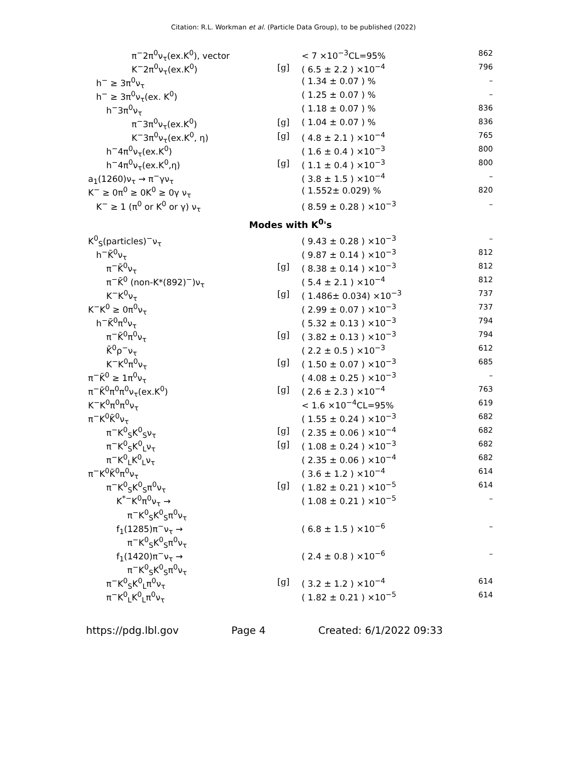Citation: R.L. Workman et al. (Particle Data Group), to be published (2022)
| π<sup>−</sup>2π<sup>0</sup>ν<sub>τ</sub>(ex.K<sup>0</sup>), vector | | < 7 ×10<sup>−3</sup>CL=95% | 862 |
| K<sup>−</sup>2π<sup>0</sup>ν<sub>τ</sub>(ex.K<sup>0</sup>) | [g] | ( 6.5 ± 2.2 ) ×10<sup>−4</sup> | 796 |
| h<sup>−</sup> ≥ 3π<sup>0</sup>ν<sub>τ</sub> | | ( 1.34 ± 0.07 ) % | – |
| h<sup>−</sup> ≥ 3π<sup>0</sup>ν<sub>τ</sub>(ex. K<sup>0</sup>) | | ( 1.25 ± 0.07 ) % | – |
| h<sup>−</sup>3π<sup>0</sup>ν<sub>τ</sub> | | ( 1.18 ± 0.07 ) % | 836 |
| π<sup>−</sup>3π<sup>0</sup>ν<sub>τ</sub>(ex.K<sup>0</sup>) | [g] | ( 1.04 ± 0.07 ) % | 836 |
| K<sup>−</sup>3π<sup>0</sup>ν<sub>τ</sub>(ex.K<sup>0</sup>, η) | [g] | ( 4.8 ± 2.1 ) ×10<sup>−4</sup> | 765 |
| h<sup>−</sup>4π<sup>0</sup>ν<sub>τ</sub>(ex.K<sup>0</sup>) | | ( 1.6 ± 0.4 ) ×10<sup>−3</sup> | 800 |
| h<sup>−</sup>4π<sup>0</sup>ν<sub>τ</sub>(ex.K<sup>0</sup>,η) | [g] | ( 1.1 ± 0.4 ) ×10<sup>−3</sup> | 800 |
| a<sub>1</sub>(1260)ν<sub>τ</sub> → π<sup>−</sup>γν<sub>τ</sub> | | ( 3.8 ± 1.5 ) ×10<sup>−4</sup> | – |
| K<sup>−</sup> ≥ 0π<sup>0</sup> ≥ 0K<sup>0</sup> ≥ 0γ ν<sub>τ</sub> | | ( 1.552± 0.029) % | 820 |
| K<sup>−</sup> ≥ 1 (π<sup>0</sup> or K<sup>0</sup> or γ) ν<sub>τ</sub> | | ( 8.59 ± 0.28 ) ×10<sup>−3</sup> | – |
| Modes with K<sup>0</sup>'s | | | |
| K<sup>0</sup><sub>S</sub>(particles)<sup>−</sup>ν<sub>τ</sub> | | ( 9.43 ± 0.28 ) ×10<sup>−3</sup> | – |
| h<sup>−</sup>K̄<sup>0</sup>ν<sub>τ</sub> | | ( 9.87 ± 0.14 ) ×10<sup>−3</sup> | 812 |
| π<sup>−</sup>K̄<sup>0</sup>ν<sub>τ</sub> | [g] | ( 8.38 ± 0.14 ) ×10<sup>−3</sup> | 812 |
| π<sup>−</sup>K̄<sup>0</sup> (non-K*(892)<sup>−</sup>)ν<sub>τ</sub> | | ( 5.4 ± 2.1 ) ×10<sup>−4</sup> | 812 |
| K<sup>−</sup>K<sup>0</sup>ν<sub>τ</sub> | [g] | ( 1.486± 0.034) ×10<sup>−3</sup> | 737 |
| K<sup>−</sup>K<sup>0</sup> ≥ 0π<sup>0</sup>ν<sub>τ</sub> | | ( 2.99 ± 0.07 ) ×10<sup>−3</sup> | 737 |
| h<sup>−</sup>K̄<sup>0</sup>π<sup>0</sup>ν<sub>τ</sub> | | ( 5.32 ± 0.13 ) ×10<sup>−3</sup> | 794 |
| π<sup>−</sup>K̄<sup>0</sup>π<sup>0</sup>ν<sub>τ</sub> | [g] | ( 3.82 ± 0.13 ) ×10<sup>−3</sup> | 794 |
| K̄<sup>0</sup>ρ<sup>−</sup>ν<sub>τ</sub> | | ( 2.2 ± 0.5 ) ×10<sup>−3</sup> | 612 |
| K<sup>−</sup>K<sup>0</sup>π<sup>0</sup>ν<sub>τ</sub> | [g] | ( 1.50 ± 0.07 ) ×10<sup>−3</sup> | 685 |
| π<sup>−</sup>K̄<sup>0</sup> ≥ 1π<sup>0</sup>ν<sub>τ</sub> | | ( 4.08 ± 0.25 ) ×10<sup>−3</sup> | – |
| π<sup>−</sup>K̄<sup>0</sup>π<sup>0</sup>π<sup>0</sup>ν<sub>τ</sub>(ex.K<sup>0</sup>) | [g] | ( 2.6 ± 2.3 ) ×10<sup>−4</sup> | 763 |
| K<sup>−</sup>K<sup>0</sup>π<sup>0</sup>π<sup>0</sup>ν<sub>τ</sub> | | < 1.6 ×10<sup>−4</sup>CL=95% | 619 |
| π<sup>−</sup>K<sup>0</sup>K̄<sup>0</sup>ν<sub>τ</sub> | | ( 1.55 ± 0.24 ) ×10<sup>−3</sup> | 682 |
| π<sup>−</sup>K<sup>0</sup><sub>S</sub>K<sup>0</sup><sub>S</sub>ν<sub>τ</sub> | [g] | ( 2.35 ± 0.06 ) ×10<sup>−4</sup> | 682 |
| π<sup>−</sup>K<sup>0</sup><sub>S</sub>K<sup>0</sup><sub>L</sub>ν<sub>τ</sub> | [g] | ( 1.08 ± 0.24 ) ×10<sup>−3</sup> | 682 |
| π<sup>−</sup>K<sup>0</sup><sub>L</sub>K<sup>0</sup><sub>L</sub>ν<sub>τ</sub> | | ( 2.35 ± 0.06 ) ×10<sup>−4</sup> | 682 |
| π<sup>−</sup>K<sup>0</sup>K̄<sup>0</sup>π<sup>0</sup>ν<sub>τ</sub> | | ( 3.6 ± 1.2 ) ×10<sup>−4</sup> | 614 |
| π<sup>−</sup>K<sup>0</sup><sub>S</sub>K<sup>0</sup><sub>S</sub>π<sup>0</sup>ν<sub>τ</sub> | [g] | ( 1.82 ± 0.21 ) ×10<sup>−5</sup> | 614 |
| K<sup>*−</sup>K<sup>0</sup>π<sup>0</sup>ν<sub>τ</sub> → π<sup>−</sup>K<sup>0</sup><sub>S</sub>K<sup>0</sup><sub>S</sub>π<sup>0</sup>ν<sub>τ</sub> | | ( 1.08 ± 0.21 ) ×10<sup>−5</sup> | – |
| f<sub>1</sub>(1285)π<sup>−</sup>ν<sub>τ</sub> → π<sup>−</sup>K<sup>0</sup><sub>S</sub>K<sup>0</sup><sub>S</sub>π<sup>0</sup>ν<sub>τ</sub> | | ( 6.8 ± 1.5 ) ×10<sup>−6</sup> | – |
| f<sub>1</sub>(1420)π<sup>−</sup>ν<sub>τ</sub> → π<sup>−</sup>K<sup>0</sup><sub>S</sub>K<sup>0</sup><sub>S</sub>π<sup>0</sup>ν<sub>τ</sub> | | ( 2.4 ± 0.8 ) ×10<sup>−6</sup> | – |
| π<sup>−</sup>K<sup>0</sup><sub>S</sub>K<sup>0</sup><sub>L</sub>π<sup>0</sup>ν<sub>τ</sub> | [g] | ( 3.2 ± 1.2 ) ×10<sup>−4</sup> | 614 |
| π<sup>−</sup>K<sup>0</sup><sub>L</sub>K<sup>0</sup><sub>L</sub>π<sup>0</sup>ν<sub>τ</sub> | | ( 1.82 ± 0.21 ) ×10<sup>−5</sup> | 614 |
https://pdg.lbl.gov Page 4 Created: 6/1/2022 09:33